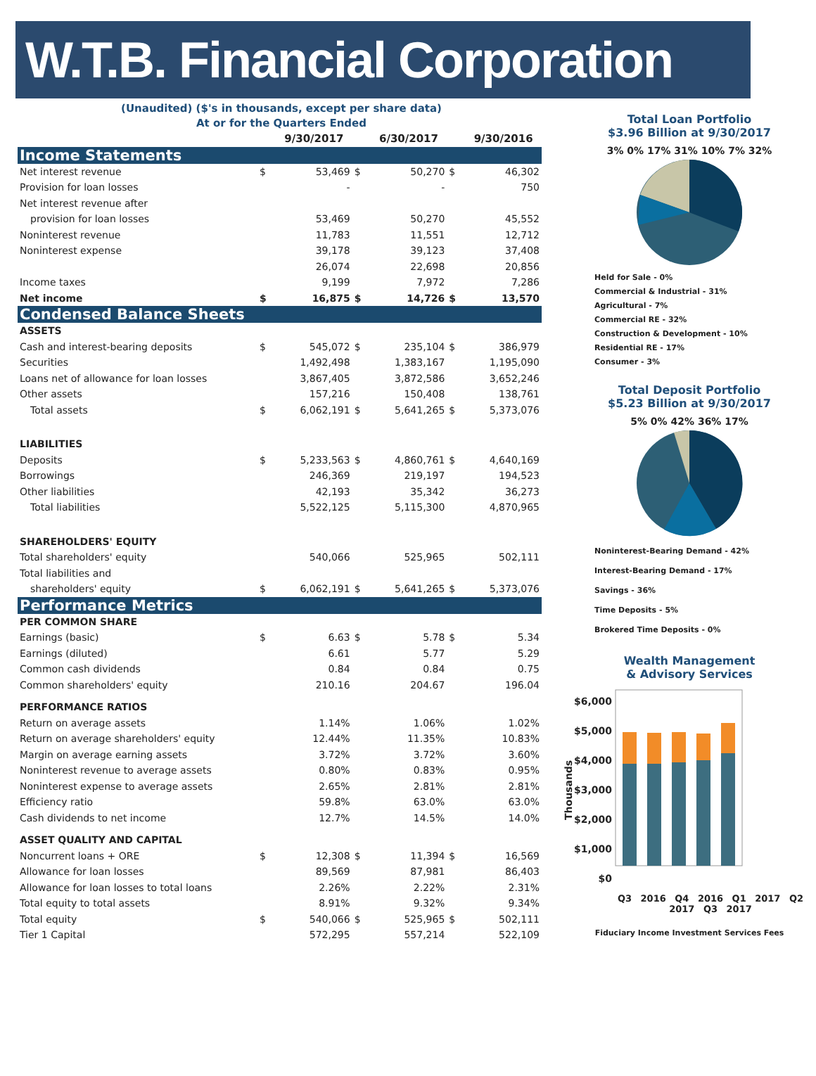W.T.B. Financial Corporation
(Unaudited) ($'s in thousands, except per share data)
At or for the Quarters Ended
| | | 9/30/2017 | | 6/30/2017 | | 9/30/2016 |
| --- | --- | --- | --- | --- | --- | --- |
| Income Statements | | | | | | |
| Net interest revenue | $ | 53,469 | $ | 50,270 | $ | 46,302 |
| Provision for loan losses | | - | | - | | 750 |
| Net interest revenue after | | | | | | |
| provision for loan losses | | 53,469 | | 50,270 | | 45,552 |
| Noninterest revenue | | 11,783 | | 11,551 | | 12,712 |
| Noninterest expense | | 39,178 | | 39,123 | | 37,408 |
| | | 26,074 | | 22,698 | | 20,856 |
| Income taxes | | 9,199 | | 7,972 | | 7,286 |
| Net income | $ | 16,875 | $ | 14,726 | $ | 13,570 |
| Condensed Balance Sheets | | | | | | |
| ASSETS | | | | | | |
| Cash and interest-bearing deposits | $ | 545,072 | $ | 235,104 | $ | 386,979 |
| Securities | | 1,492,498 | | 1,383,167 | | 1,195,090 |
| Loans net of allowance for loan losses | | 3,867,405 | | 3,872,586 | | 3,652,246 |
| Other assets | | 157,216 | | 150,408 | | 138,761 |
| Total assets | $ | 6,062,191 | $ | 5,641,265 | $ | 5,373,076 |
| LIABILITIES | | | | | | |
| Deposits | $ | 5,233,563 | $ | 4,860,761 | $ | 4,640,169 |
| Borrowings | | 246,369 | | 219,197 | | 194,523 |
| Other liabilities | | 42,193 | | 35,342 | | 36,273 |
| Total liabilities | | 5,522,125 | | 5,115,300 | | 4,870,965 |
| SHAREHOLDERS' EQUITY | | | | | | |
| Total shareholders' equity | | 540,066 | | 525,965 | | 502,111 |
| Total liabilities and | | | | | | |
| shareholders' equity | $ | 6,062,191 | $ | 5,641,265 | $ | 5,373,076 |
| Performance Metrics | | | | | | |
| PER COMMON SHARE | | | | | | |
| Earnings (basic) | $ | 6.63 | $ | 5.78 | $ | 5.34 |
| Earnings (diluted) | | 6.61 | | 5.77 | | 5.29 |
| Common cash dividends | | 0.84 | | 0.84 | | 0.75 |
| Common shareholders' equity | | 210.16 | | 204.67 | | 196.04 |
| PERFORMANCE RATIOS | | | | | | |
| Return on average assets | | 1.14% | | 1.06% | | 1.02% |
| Return on average shareholders' equity | | 12.44% | | 11.35% | | 10.83% |
| Margin on average earning assets | | 3.72% | | 3.72% | | 3.60% |
| Noninterest revenue to average assets | | 0.80% | | 0.83% | | 0.95% |
| Noninterest expense to average assets | | 2.65% | | 2.81% | | 2.81% |
| Efficiency ratio | | 59.8% | | 63.0% | | 63.0% |
| Cash dividends to net income | | 12.7% | | 14.5% | | 14.0% |
| ASSET QUALITY AND CAPITAL | | | | | | |
| Noncurrent loans + ORE | $ | 12,308 | $ | 11,394 | $ | 16,569 |
| Allowance for loan losses | | 89,569 | | 87,981 | | 86,403 |
| Allowance for loan losses to total loans | | 2.26% | | 2.22% | | 2.31% |
| Total equity to total assets | | 8.91% | | 9.32% | | 9.34% |
| Total equity | $ | 540,066 | $ | 525,965 | $ | 502,111 |
| Tier 1 Capital | | 572,295 | | 557,214 | | 522,109 |
Total Loan Portfolio
$3.96 Billion at 9/30/2017
3% 0% 17% 31% 10% 7% 32%
Held for Sale - 0%
Commercial & Industrial - 31%
Agricultural - 7%
Commercial RE - 32%
Construction & Development - 10%
Residential RE - 17%
Consumer - 3%
Total Deposit Portfolio
$5.23 Billion at 9/30/2017
5% 0% 42% 36% 17%
Noninterest-Bearing Demand - 42%
Interest-Bearing Demand - 17%
Savings - 36%
Time Deposits - 5%
Brokered Time Deposits - 0%
Wealth Management
& Advisory Services
Thousands
$6,000
$5,000
$4,000
$3,000
$2,000
$1,000
$0
Q3 2016 Q4 2016 Q1 2017 Q2 2017 Q3 2017
Fiduciary Income Investment Services Fees